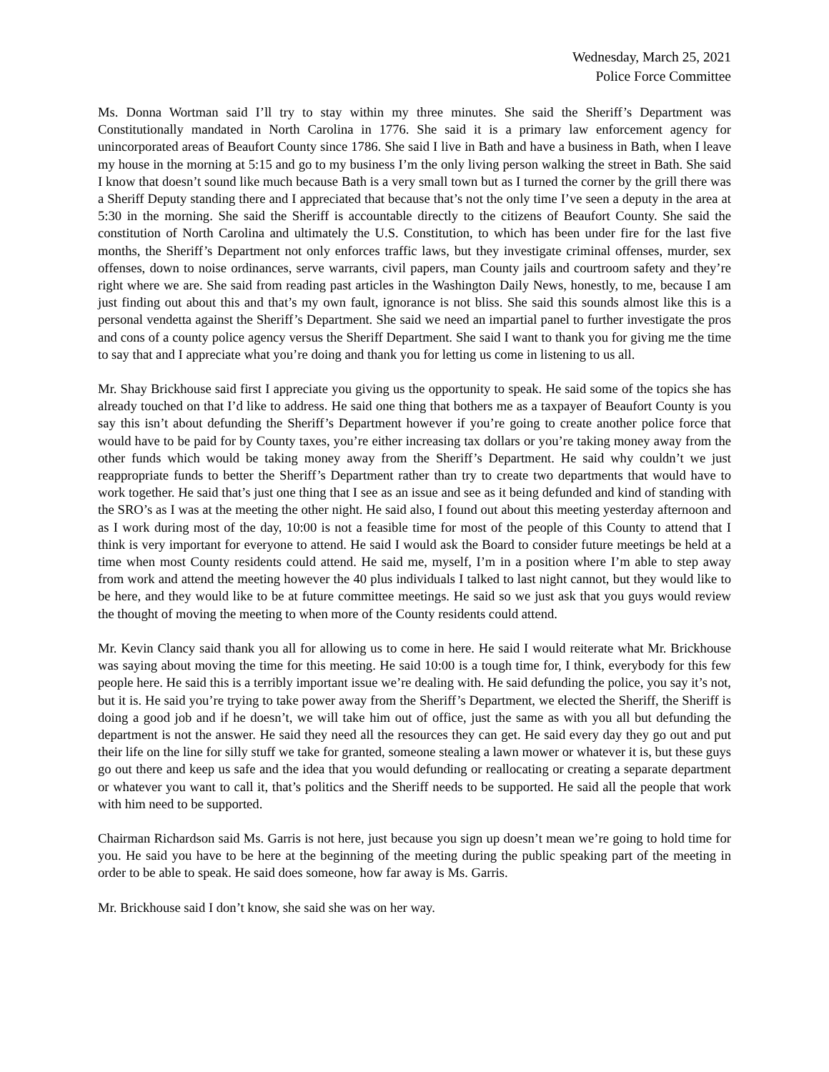Wednesday, March 25, 2021
Police Force Committee
Ms. Donna Wortman said I’ll try to stay within my three minutes. She said the Sheriff’s Department was Constitutionally mandated in North Carolina in 1776. She said it is a primary law enforcement agency for unincorporated areas of Beaufort County since 1786. She said I live in Bath and have a business in Bath, when I leave my house in the morning at 5:15 and go to my business I’m the only living person walking the street in Bath. She said I know that doesn’t sound like much because Bath is a very small town but as I turned the corner by the grill there was a Sheriff Deputy standing there and I appreciated that because that’s not the only time I’ve seen a deputy in the area at 5:30 in the morning. She said the Sheriff is accountable directly to the citizens of Beaufort County. She said the constitution of North Carolina and ultimately the U.S. Constitution, to which has been under fire for the last five months, the Sheriff’s Department not only enforces traffic laws, but they investigate criminal offenses, murder, sex offenses, down to noise ordinances, serve warrants, civil papers, man County jails and courtroom safety and they’re right where we are. She said from reading past articles in the Washington Daily News, honestly, to me, because I am just finding out about this and that’s my own fault, ignorance is not bliss. She said this sounds almost like this is a personal vendetta against the Sheriff’s Department. She said we need an impartial panel to further investigate the pros and cons of a county police agency versus the Sheriff Department. She said I want to thank you for giving me the time to say that and I appreciate what you’re doing and thank you for letting us come in listening to us all.
Mr. Shay Brickhouse said first I appreciate you giving us the opportunity to speak. He said some of the topics she has already touched on that I’d like to address. He said one thing that bothers me as a taxpayer of Beaufort County is you say this isn’t about defunding the Sheriff’s Department however if you’re going to create another police force that would have to be paid for by County taxes, you’re either increasing tax dollars or you’re taking money away from the other funds which would be taking money away from the Sheriff’s Department. He said why couldn’t we just reappropriate funds to better the Sheriff’s Department rather than try to create two departments that would have to work together. He said that’s just one thing that I see as an issue and see as it being defunded and kind of standing with the SRO’s as I was at the meeting the other night. He said also, I found out about this meeting yesterday afternoon and as I work during most of the day, 10:00 is not a feasible time for most of the people of this County to attend that I think is very important for everyone to attend. He said I would ask the Board to consider future meetings be held at a time when most County residents could attend. He said me, myself, I’m in a position where I’m able to step away from work and attend the meeting however the 40 plus individuals I talked to last night cannot, but they would like to be here, and they would like to be at future committee meetings. He said so we just ask that you guys would review the thought of moving the meeting to when more of the County residents could attend.
Mr. Kevin Clancy said thank you all for allowing us to come in here. He said I would reiterate what Mr. Brickhouse was saying about moving the time for this meeting. He said 10:00 is a tough time for, I think, everybody for this few people here. He said this is a terribly important issue we’re dealing with. He said defunding the police, you say it’s not, but it is. He said you’re trying to take power away from the Sheriff’s Department, we elected the Sheriff, the Sheriff is doing a good job and if he doesn’t, we will take him out of office, just the same as with you all but defunding the department is not the answer. He said they need all the resources they can get. He said every day they go out and put their life on the line for silly stuff we take for granted, someone stealing a lawn mower or whatever it is, but these guys go out there and keep us safe and the idea that you would defunding or reallocating or creating a separate department or whatever you want to call it, that’s politics and the Sheriff needs to be supported. He said all the people that work with him need to be supported.
Chairman Richardson said Ms. Garris is not here, just because you sign up doesn’t mean we’re going to hold time for you. He said you have to be here at the beginning of the meeting during the public speaking part of the meeting in order to be able to speak. He said does someone, how far away is Ms. Garris.
Mr. Brickhouse said I don’t know, she said she was on her way.